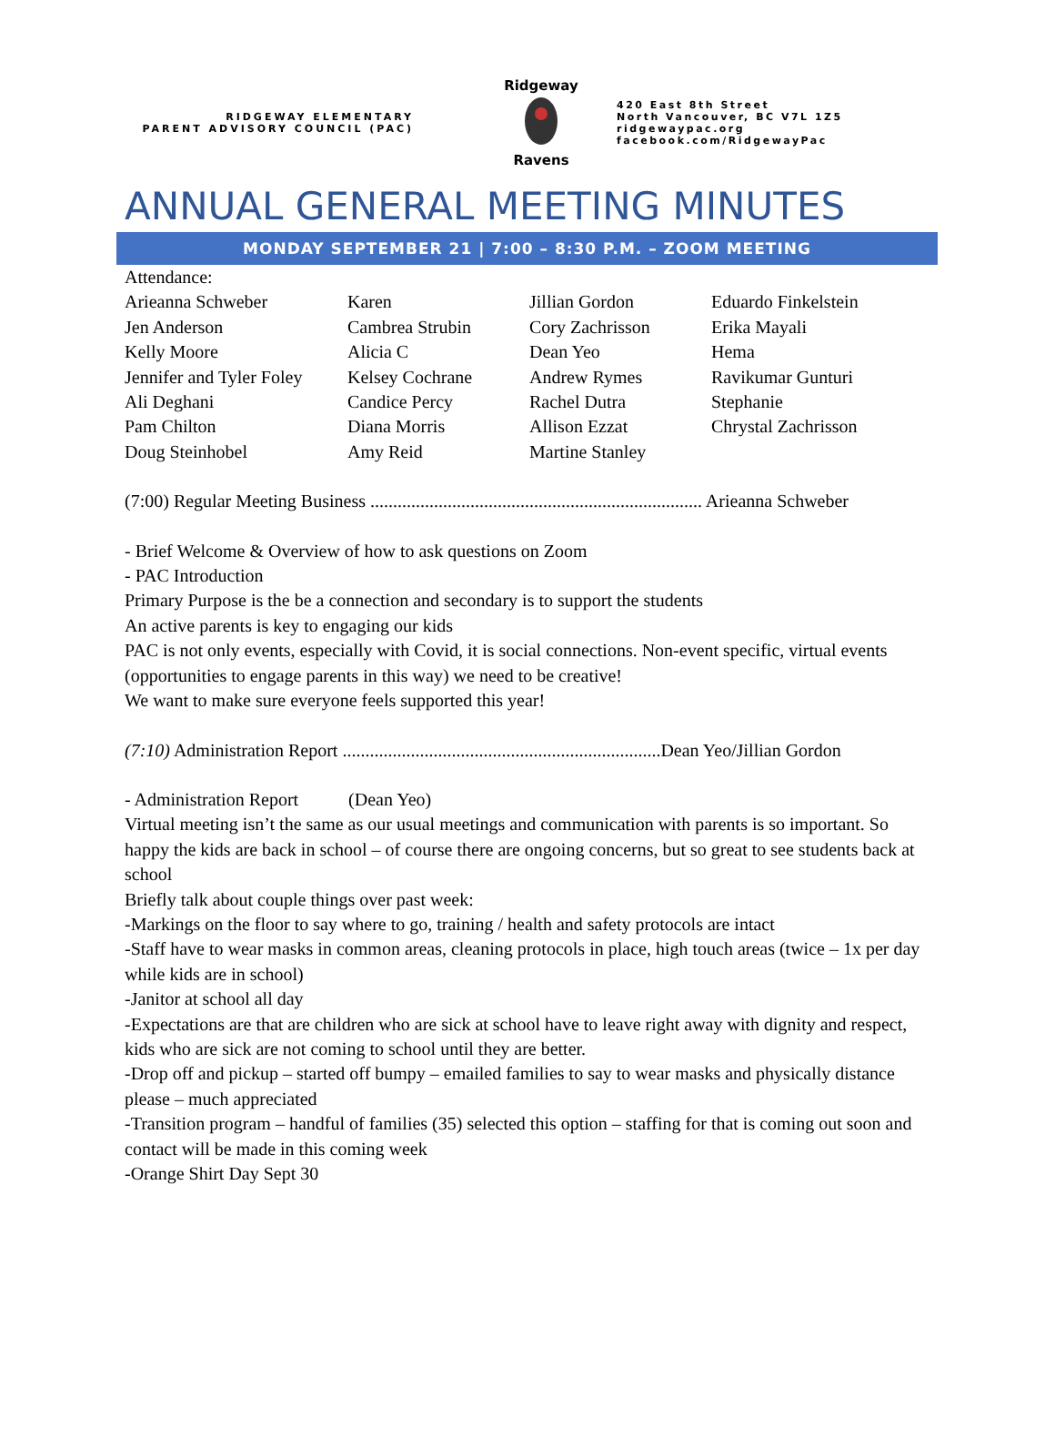RIDGEWAY ELEMENTARY
PARENT ADVISORY COUNCIL (PAC)
Ridgeway
Ravens
420 East 8th Street
North Vancouver, BC V7L 1Z5
ridgewaypac.org
facebook.com/RidgewayPac
ANNUAL GENERAL MEETING MINUTES
MONDAY SEPTEMBER 21 | 7:00 – 8:30 P.M. – ZOOM MEETING
Attendance:
Arieanna Schweber Karen Jillian Gordon Eduardo Finkelstein Jen Anderson Cambrea Strubin Cory Zachrisson Erika Mayali Kelly Moore Alicia C Dean Yeo Hema Jennifer and Tyler Foley Kelsey Cochrane Andrew Rymes Ravikumar Gunturi Ali Deghani Candice Percy Rachel Dutra Stephanie Pam Chilton Diana Morris Allison Ezzat Chrystal Zachrisson Doug Steinhobel Amy Reid Martine Stanley
(7:00) Regular Meeting Business ......................................................................... Arieanna Schweber
- Brief Welcome & Overview of how to ask questions on Zoom
- PAC Introduction
Primary Purpose is the be a connection and secondary is to support the students
An active parents is key to engaging our kids
PAC is not only events, especially with Covid, it is social connections. Non-event specific, virtual events (opportunities to engage parents in this way) we need to be creative!
We want to make sure everyone feels supported this year!
(7:10) Administration Report ......................................................................Dean Yeo/Jillian Gordon
- Administration Report (Dean Yeo)
Virtual meeting isn’t the same as our usual meetings and communication with parents is so important. So happy the kids are back in school – of course there are ongoing concerns, but so great to see students back at school
Briefly talk about couple things over past week:
-Markings on the floor to say where to go, training / health and safety protocols are intact
-Staff have to wear masks in common areas, cleaning protocols in place, high touch areas (twice – 1x per day while kids are in school)
-Janitor at school all day
-Expectations are that are children who are sick at school have to leave right away with dignity and respect, kids who are sick are not coming to school until they are better.
-Drop off and pickup – started off bumpy – emailed families to say to wear masks and physically distance please – much appreciated
-Transition program – handful of families (35) selected this option – staffing for that is coming out soon and contact will be made in this coming week
-Orange Shirt Day Sept 30